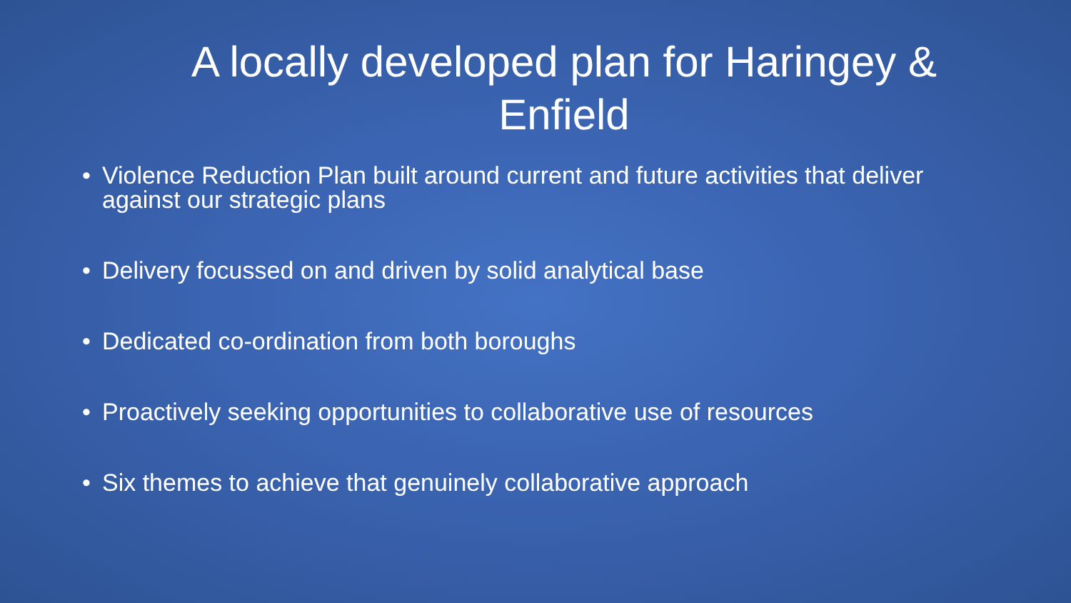A locally developed plan for Haringey & Enfield
• Violence Reduction Plan built around current and future activities that deliver against our strategic plans
• Delivery focussed on and driven by solid analytical base
• Dedicated co-ordination from both boroughs
• Proactively seeking opportunities to collaborative use of resources
• Six themes to achieve that genuinely collaborative approach